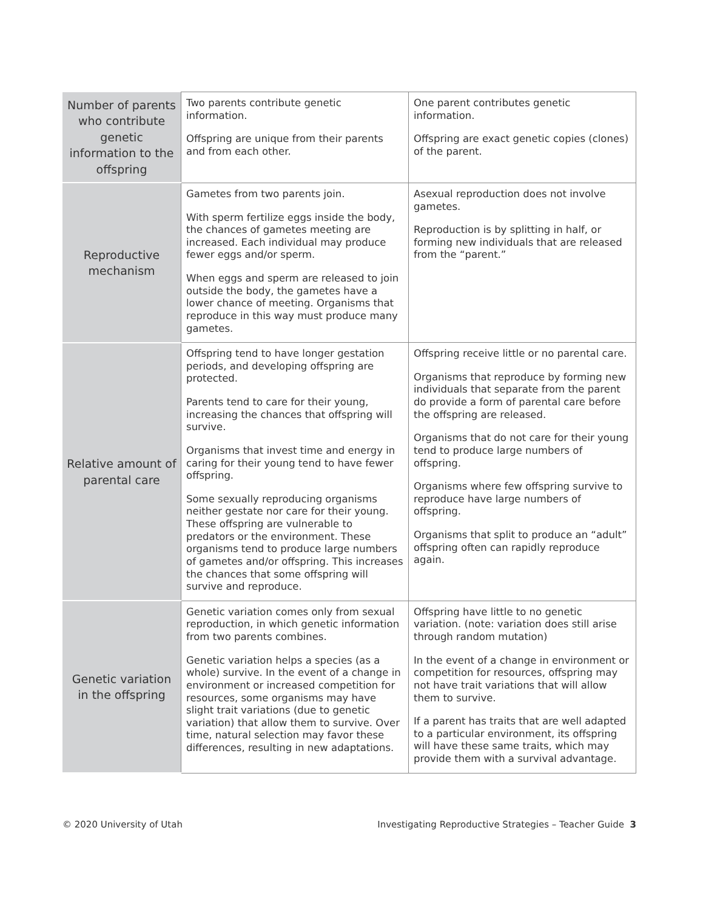| Number of parents who contribute genetic information to the offspring | Two parents contribute genetic information. Offspring are unique from their parents and from each other. | One parent contributes genetic information. Offspring are exact genetic copies (clones) of the parent. |
| Reproductive mechanism | Gametes from two parents join. With sperm fertilize eggs inside the body, the chances of gametes meeting are increased. Each individual may produce fewer eggs and/or sperm. When eggs and sperm are released to join outside the body, the gametes have a lower chance of meeting. Organisms that reproduce in this way must produce many gametes. | Asexual reproduction does not involve gametes. Reproduction is by splitting in half, or forming new individuals that are released from the “parent.” |
| Relative amount of parental care | Offspring tend to have longer gestation periods, and developing offspring are protected. Parents tend to care for their young, increasing the chances that offspring will survive. Organisms that invest time and energy in caring for their young tend to have fewer offspring. Some sexually reproducing organisms neither gestate nor care for their young. These offspring are vulnerable to predators or the environment. These organisms tend to produce large numbers of gametes and/or offspring. This increases the chances that some offspring will survive and reproduce. | Offspring receive little or no parental care. Organisms that reproduce by forming new individuals that separate from the parent do provide a form of parental care before the offspring are released. Organisms that do not care for their young tend to produce large numbers of offspring. Organisms where few offspring survive to reproduce have large numbers of offspring. Organisms that split to produce an “adult” offspring often can rapidly reproduce again. |
| Genetic variation in the offspring | Genetic variation comes only from sexual reproduction, in which genetic information from two parents combines. Genetic variation helps a species (as a whole) survive. In the event of a change in environment or increased competition for resources, some organisms may have slight trait variations (due to genetic variation) that allow them to survive. Over time, natural selection may favor these differences, resulting in new adaptations. | Offspring have little to no genetic variation. (note: variation does still arise through random mutation) In the event of a change in environment or competition for resources, offspring may not have trait variations that will allow them to survive. If a parent has traits that are well adapted to a particular environment, its offspring will have these same traits, which may provide them with a survival advantage. |
© 2020 University of Utah Investigating Reproductive Strategies – Teacher Guide 3